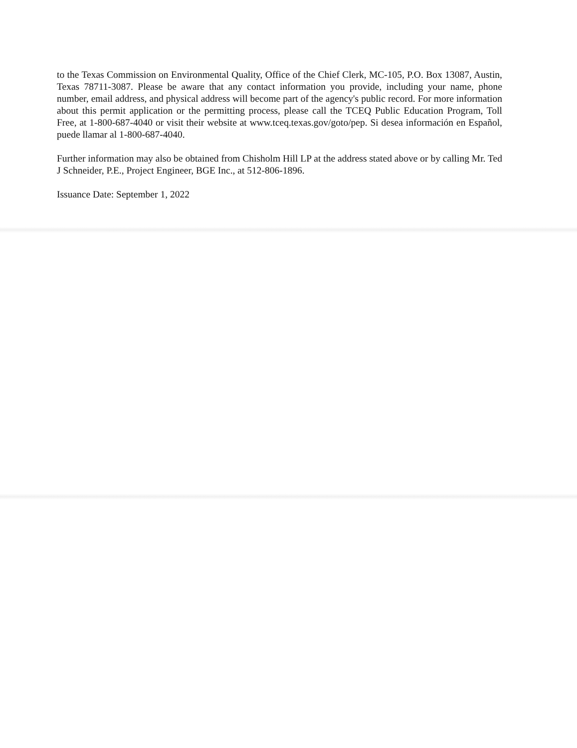to the Texas Commission on Environmental Quality, Office of the Chief Clerk, MC-105, P.O. Box 13087, Austin, Texas 78711-3087. Please be aware that any contact information you provide, including your name, phone number, email address, and physical address will become part of the agency's public record. For more information about this permit application or the permitting process, please call the TCEQ Public Education Program, Toll Free, at 1-800-687-4040 or visit their website at www.tceq.texas.gov/goto/pep. Si desea información en Español, puede llamar al 1-800-687-4040.
Further information may also be obtained from Chisholm Hill LP at the address stated above or by calling Mr. Ted J Schneider, P.E., Project Engineer, BGE Inc., at 512-806-1896.
Issuance Date: September 1, 2022